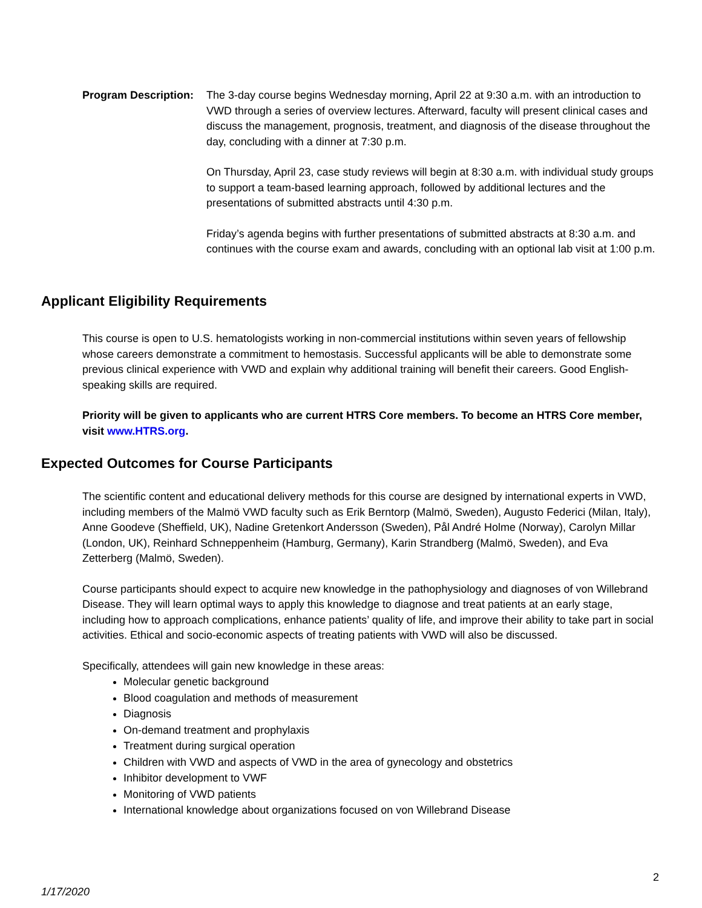Program Description:
The 3-day course begins Wednesday morning, April 22 at 9:30 a.m. with an introduction to VWD through a series of overview lectures. Afterward, faculty will present clinical cases and discuss the management, prognosis, treatment, and diagnosis of the disease throughout the day, concluding with a dinner at 7:30 p.m.
On Thursday, April 23, case study reviews will begin at 8:30 a.m. with individual study groups to support a team-based learning approach, followed by additional lectures and the presentations of submitted abstracts until 4:30 p.m.
Friday’s agenda begins with further presentations of submitted abstracts at 8:30 a.m. and continues with the course exam and awards, concluding with an optional lab visit at 1:00 p.m.
Applicant Eligibility Requirements
This course is open to U.S. hematologists working in non-commercial institutions within seven years of fellowship whose careers demonstrate a commitment to hemostasis. Successful applicants will be able to demonstrate some previous clinical experience with VWD and explain why additional training will benefit their careers. Good English-speaking skills are required.
Priority will be given to applicants who are current HTRS Core members. To become an HTRS Core member, visit www.HTRS.org.
Expected Outcomes for Course Participants
The scientific content and educational delivery methods for this course are designed by international experts in VWD, including members of the Malmö VWD faculty such as Erik Berntorp (Malmö, Sweden), Augusto Federici (Milan, Italy), Anne Goodeve (Sheffield, UK), Nadine Gretenkort Andersson (Sweden), Pål André Holme (Norway), Carolyn Millar (London, UK), Reinhard Schneppenheim (Hamburg, Germany), Karin Strandberg (Malmö, Sweden), and Eva Zetterberg (Malmö, Sweden).
Course participants should expect to acquire new knowledge in the pathophysiology and diagnoses of von Willebrand Disease. They will learn optimal ways to apply this knowledge to diagnose and treat patients at an early stage, including how to approach complications, enhance patients’ quality of life, and improve their ability to take part in social activities. Ethical and socio-economic aspects of treating patients with VWD will also be discussed.
Specifically, attendees will gain new knowledge in these areas:
Molecular genetic background
Blood coagulation and methods of measurement
Diagnosis
On-demand treatment and prophylaxis
Treatment during surgical operation
Children with VWD and aspects of VWD in the area of gynecology and obstetrics
Inhibitor development to VWF
Monitoring of VWD patients
International knowledge about organizations focused on von Willebrand Disease
2
1/17/2020